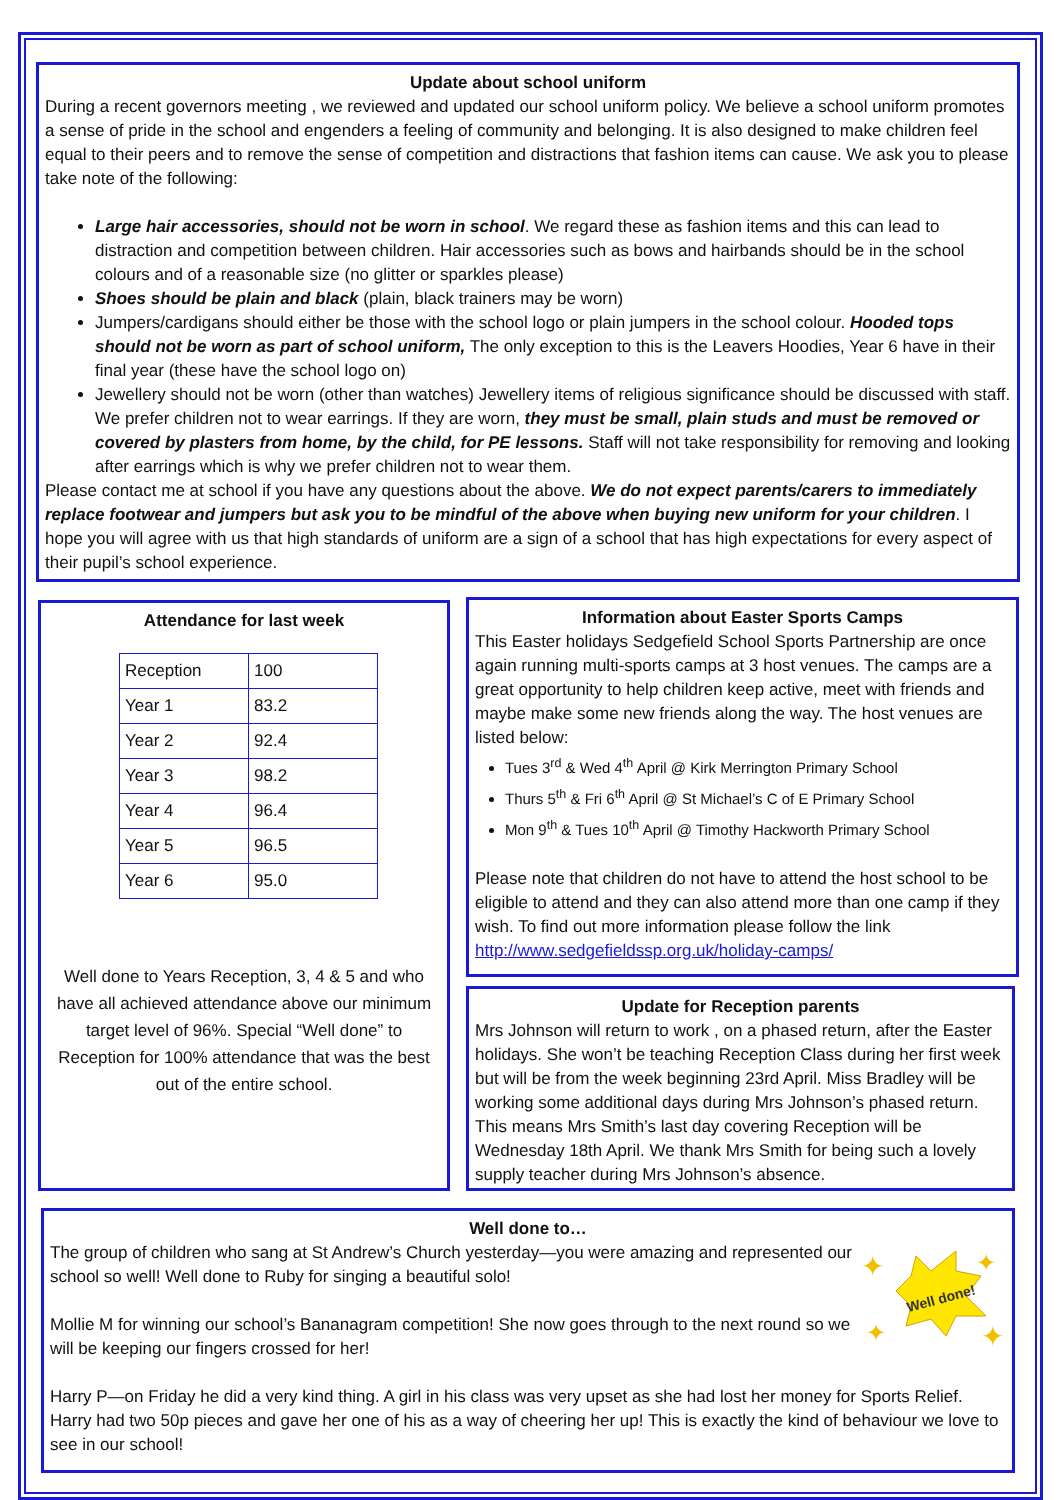Update about school uniform
During a recent governors meeting , we reviewed and updated our school uniform policy. We believe a school uniform promotes a sense of pride in the school and engenders a feeling of community and belonging. It is also designed to make children feel equal to their peers and to remove the sense of competition and distractions that fashion items can cause. We ask you to please take note of the following:
Large hair accessories, should not be worn in school. We regard these as fashion items and this can lead to distraction and competition between children. Hair accessories such as bows and hairbands should be in the school colours and of a reasonable size (no glitter or sparkles please)
Shoes should be plain and black (plain, black trainers may be worn)
Jumpers/cardigans should either be those with the school logo or plain jumpers in the school colour. Hooded tops should not be worn as part of school uniform, The only exception to this is the Leavers Hoodies, Year 6 have in their final year (these have the school logo on)
Jewellery should not be worn (other than watches) Jewellery items of religious significance should be discussed with staff. We prefer children not to wear earrings. If they are worn, they must be small, plain studs and must be removed or covered by plasters from home, by the child, for PE lessons. Staff will not take responsibility for removing and looking after earrings which is why we prefer children not to wear them.
Please contact me at school if you have any questions about the above. We do not expect parents/carers to immediately replace footwear and jumpers but ask you to be mindful of the above when buying new uniform for your children. I hope you will agree with us that high standards of uniform are a sign of a school that has high expectations for every aspect of their pupil’s school experience.
Attendance for last week
| Reception | 100 |
| Year 1 | 83.2 |
| Year 2 | 92.4 |
| Year 3 | 98.2 |
| Year 4 | 96.4 |
| Year 5 | 96.5 |
| Year 6 | 95.0 |
Well done to Years Reception, 3, 4 & 5 and who have all achieved attendance above our minimum target level of 96%. Special “Well done” to Reception for 100% attendance that was the best out of the entire school.
Information about Easter Sports Camps
This Easter holidays Sedgefield School Sports Partnership are once again running multi-sports camps at 3 host venues. The camps are a great opportunity to help children keep active, meet with friends and maybe make some new friends along the way. The host venues are listed below:
Tues 3<sup>rd</sup> & Wed 4<sup>th</sup> April @ Kirk Merrington Primary School
Thurs 5<sup>th</sup> & Fri 6<sup>th</sup> April @ St Michael’s C of E Primary School
Mon 9<sup>th</sup> & Tues 10<sup>th</sup> April @ Timothy Hackworth Primary School
Please note that children do not have to attend the host school to be eligible to attend and they can also attend more than one camp if they wish. To find out more information please follow the link http://www.sedgefieldssp.org.uk/holiday-camps/
Update for Reception parents
Mrs Johnson will return to work , on a phased return, after the Easter holidays. She won’t be teaching Reception Class during her first week but will be from the week beginning 23rd April. Miss Bradley will be working some additional days during Mrs Johnson’s phased return. This means Mrs Smith’s last day covering Reception will be Wednesday 18th April. We thank Mrs Smith for being such a lovely supply teacher during Mrs Johnson’s absence.
Well done to…
Well done!
✦
✦
✦
✦
The group of children who sang at St Andrew’s Church yesterday—you were amazing and represented our school so well! Well done to Ruby for singing a beautiful solo!
Mollie M for winning our school’s Bananagram competition! She now goes through to the next round so we will be keeping our fingers crossed for her!
Harry P—on Friday he did a very kind thing. A girl in his class was very upset as she had lost her money for Sports Relief. Harry had two 50p pieces and gave her one of his as a way of cheering her up! This is exactly the kind of behaviour we love to see in our school!